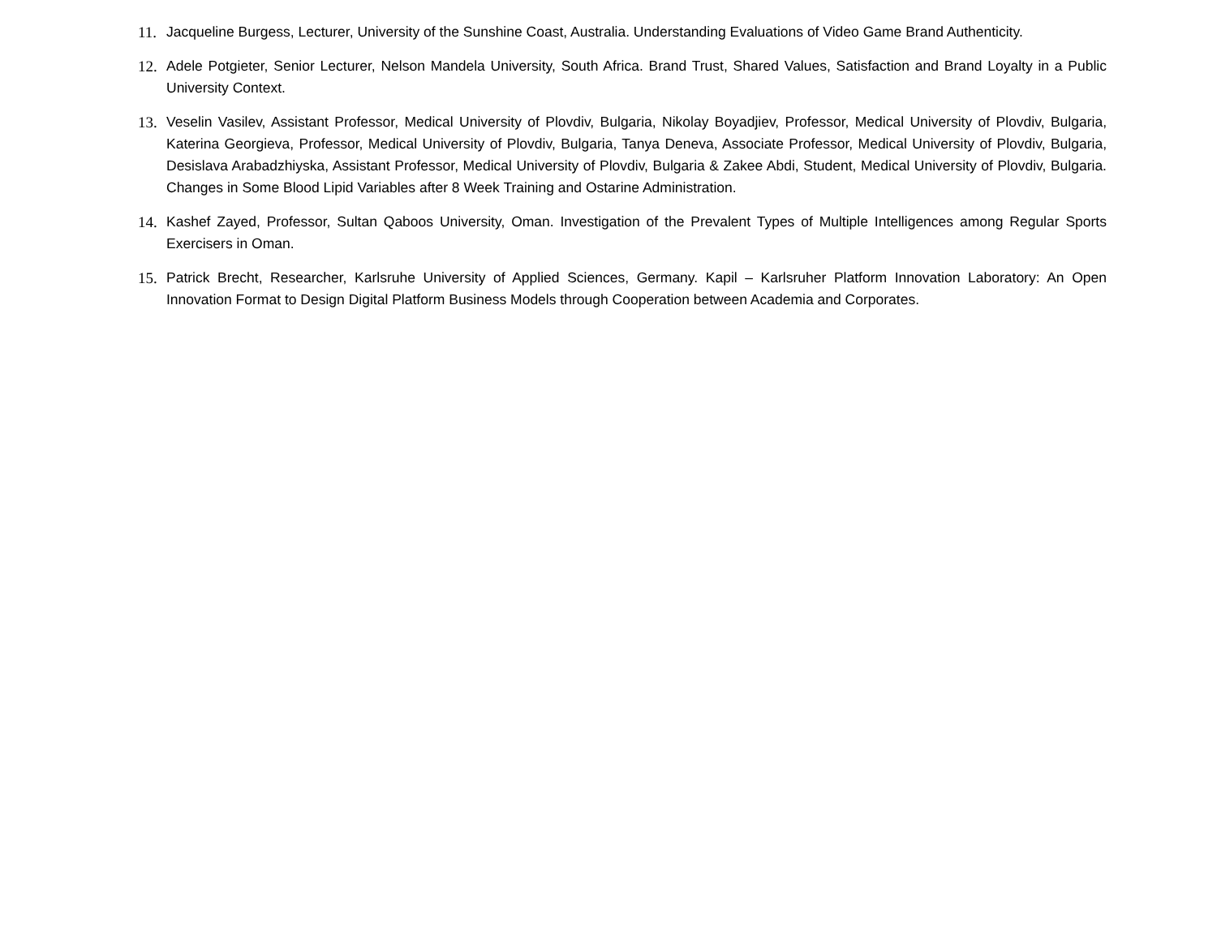11. Jacqueline Burgess, Lecturer, University of the Sunshine Coast, Australia. Understanding Evaluations of Video Game Brand Authenticity.
12. Adele Potgieter, Senior Lecturer, Nelson Mandela University, South Africa. Brand Trust, Shared Values, Satisfaction and Brand Loyalty in a Public University Context.
13. Veselin Vasilev, Assistant Professor, Medical University of Plovdiv, Bulgaria, Nikolay Boyadjiev, Professor, Medical University of Plovdiv, Bulgaria, Katerina Georgieva, Professor, Medical University of Plovdiv, Bulgaria, Tanya Deneva, Associate Professor, Medical University of Plovdiv, Bulgaria, Desislava Arabadzhiyska, Assistant Professor, Medical University of Plovdiv, Bulgaria & Zakee Abdi, Student, Medical University of Plovdiv, Bulgaria. Changes in Some Blood Lipid Variables after 8 Week Training and Ostarine Administration.
14. Kashef Zayed, Professor, Sultan Qaboos University, Oman. Investigation of the Prevalent Types of Multiple Intelligences among Regular Sports Exercisers in Oman.
15. Patrick Brecht, Researcher, Karlsruhe University of Applied Sciences, Germany. Kapil – Karlsruher Platform Innovation Laboratory: An Open Innovation Format to Design Digital Platform Business Models through Cooperation between Academia and Corporates.